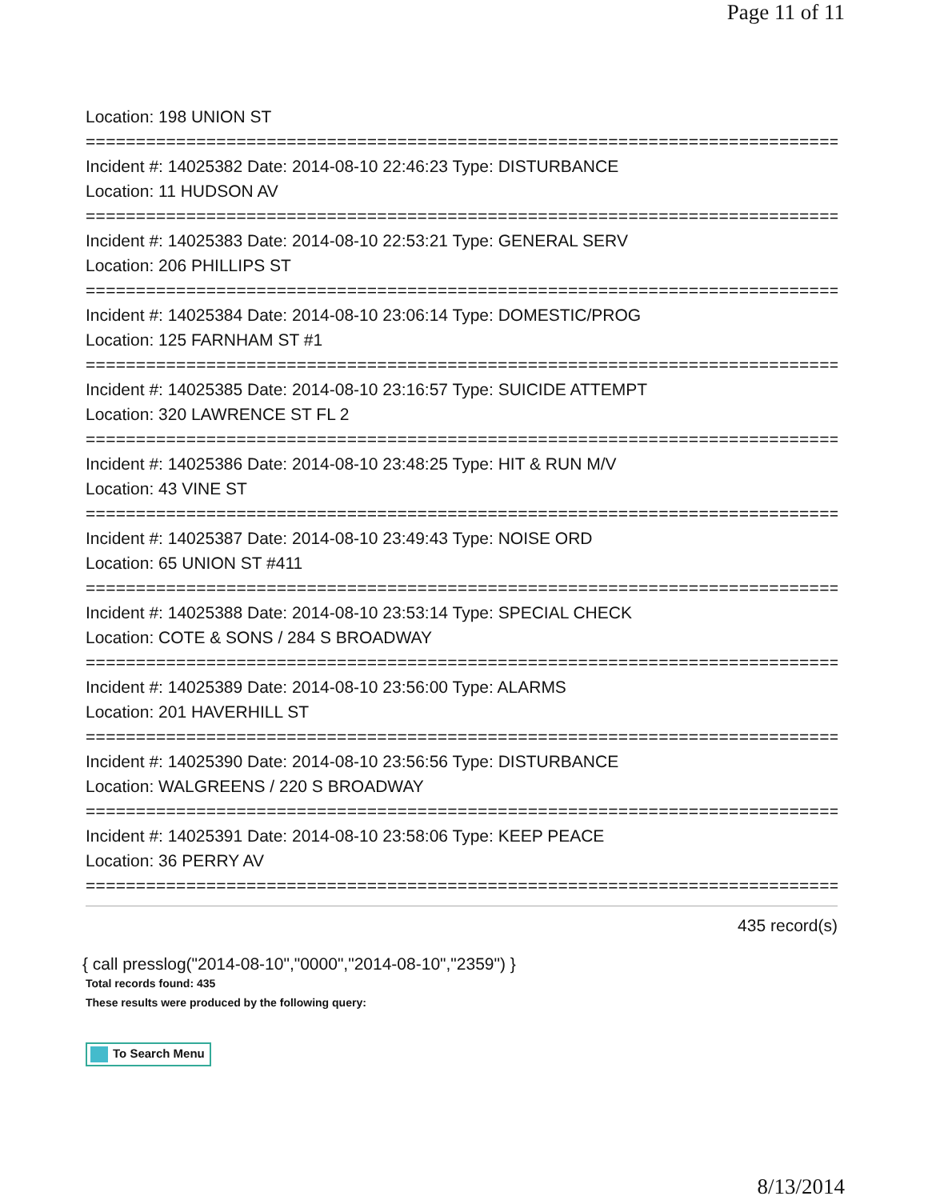Page 11 of 11
Location: 198 UNION ST
=============================================================================
Incident #: 14025382 Date: 2014-08-10 22:46:23 Type: DISTURBANCE
Location: 11 HUDSON AV
=============================================================================
Incident #: 14025383 Date: 2014-08-10 22:53:21 Type: GENERAL SERV
Location: 206 PHILLIPS ST
=============================================================================
Incident #: 14025384 Date: 2014-08-10 23:06:14 Type: DOMESTIC/PROG
Location: 125 FARNHAM ST #1
=============================================================================
Incident #: 14025385 Date: 2014-08-10 23:16:57 Type: SUICIDE ATTEMPT
Location: 320 LAWRENCE ST FL 2
=============================================================================
Incident #: 14025386 Date: 2014-08-10 23:48:25 Type: HIT & RUN M/V
Location: 43 VINE ST
=============================================================================
Incident #: 14025387 Date: 2014-08-10 23:49:43 Type: NOISE ORD
Location: 65 UNION ST #411
=============================================================================
Incident #: 14025388 Date: 2014-08-10 23:53:14 Type: SPECIAL CHECK
Location: COTE & SONS / 284 S BROADWAY
=============================================================================
Incident #: 14025389 Date: 2014-08-10 23:56:00 Type: ALARMS
Location: 201 HAVERHILL ST
=============================================================================
Incident #: 14025390 Date: 2014-08-10 23:56:56 Type: DISTURBANCE
Location: WALGREENS / 220 S BROADWAY
=============================================================================
Incident #: 14025391 Date: 2014-08-10 23:58:06 Type: KEEP PEACE
Location: 36 PERRY AV
=============================================================================
435 record(s)
{ call presslog("2014-08-10","0000","2014-08-10","2359") }
Total records found: 435
These results were produced by the following query:
To Search Menu
8/13/2014